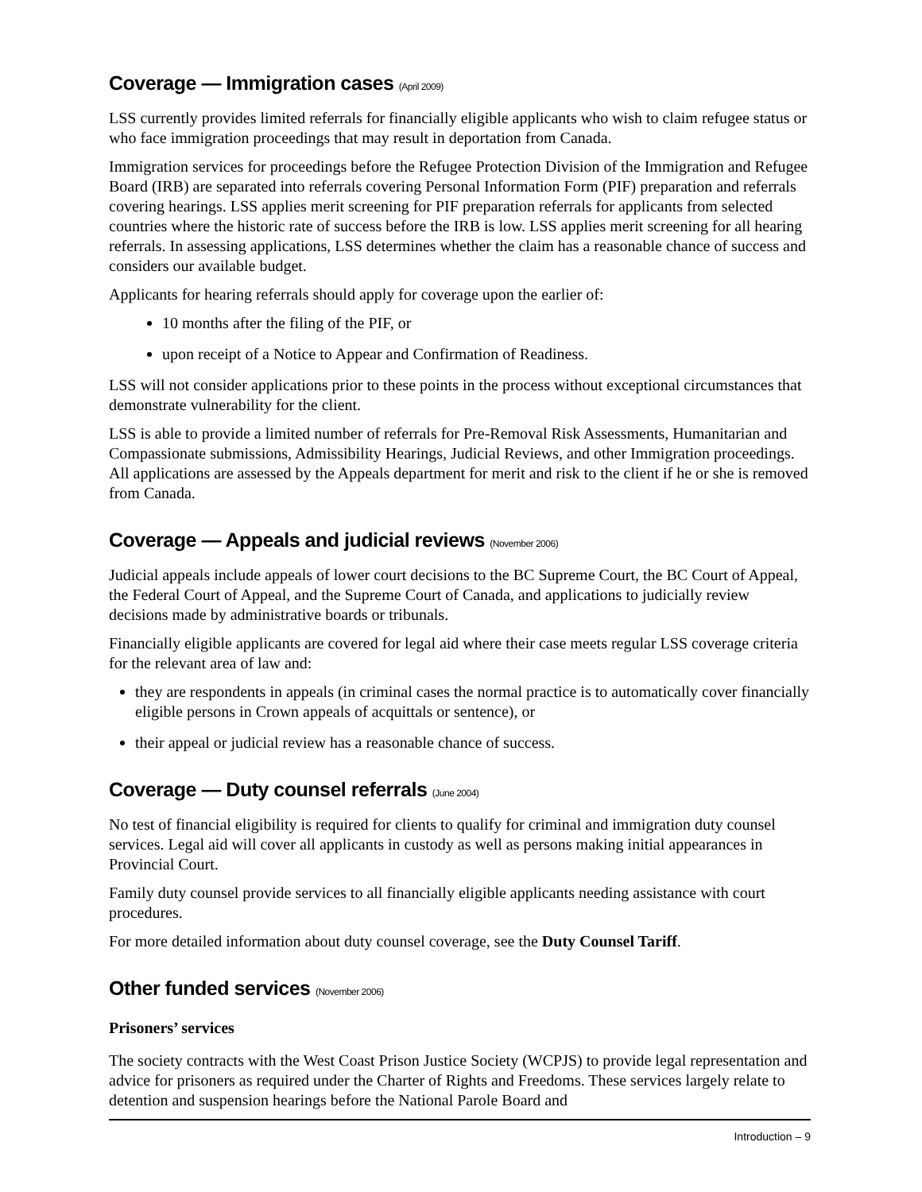Coverage — Immigration cases (April 2009)
LSS currently provides limited referrals for financially eligible applicants who wish to claim refugee status or who face immigration proceedings that may result in deportation from Canada.
Immigration services for proceedings before the Refugee Protection Division of the Immigration and Refugee Board (IRB) are separated into referrals covering Personal Information Form (PIF) preparation and referrals covering hearings. LSS applies merit screening for PIF preparation referrals for applicants from selected countries where the historic rate of success before the IRB is low. LSS applies merit screening for all hearing referrals. In assessing applications, LSS determines whether the claim has a reasonable chance of success and considers our available budget.
Applicants for hearing referrals should apply for coverage upon the earlier of:
10 months after the filing of the PIF, or
upon receipt of a Notice to Appear and Confirmation of Readiness.
LSS will not consider applications prior to these points in the process without exceptional circumstances that demonstrate vulnerability for the client.
LSS is able to provide a limited number of referrals for Pre-Removal Risk Assessments, Humanitarian and Compassionate submissions, Admissibility Hearings, Judicial Reviews, and other Immigration proceedings. All applications are assessed by the Appeals department for merit and risk to the client if he or she is removed from Canada.
Coverage — Appeals and judicial reviews (November 2006)
Judicial appeals include appeals of lower court decisions to the BC Supreme Court, the BC Court of Appeal, the Federal Court of Appeal, and the Supreme Court of Canada, and applications to judicially review decisions made by administrative boards or tribunals.
Financially eligible applicants are covered for legal aid where their case meets regular LSS coverage criteria for the relevant area of law and:
they are respondents in appeals (in criminal cases the normal practice is to automatically cover financially eligible persons in Crown appeals of acquittals or sentence), or
their appeal or judicial review has a reasonable chance of success.
Coverage — Duty counsel referrals (June 2004)
No test of financial eligibility is required for clients to qualify for criminal and immigration duty counsel services. Legal aid will cover all applicants in custody as well as persons making initial appearances in Provincial Court.
Family duty counsel provide services to all financially eligible applicants needing assistance with court procedures.
For more detailed information about duty counsel coverage, see the Duty Counsel Tariff.
Other funded services (November 2006)
Prisoners’ services
The society contracts with the West Coast Prison Justice Society (WCPJS) to provide legal representation and advice for prisoners as required under the Charter of Rights and Freedoms. These services largely relate to detention and suspension hearings before the National Parole Board and
Introduction – 9